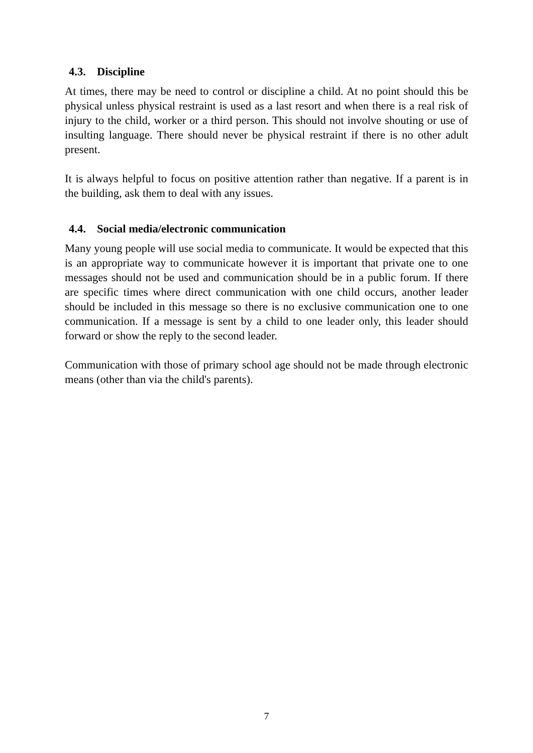4.3. Discipline
At times, there may be need to control or discipline a child. At no point should this be physical unless physical restraint is used as a last resort and when there is a real risk of injury to the child, worker or a third person. This should not involve shouting or use of insulting language. There should never be physical restraint if there is no other adult present.
It is always helpful to focus on positive attention rather than negative. If a parent is in the building, ask them to deal with any issues.
4.4. Social media/electronic communication
Many young people will use social media to communicate. It would be expected that this is an appropriate way to communicate however it is important that private one to one messages should not be used and communication should be in a public forum. If there are specific times where direct communication with one child occurs, another leader should be included in this message so there is no exclusive communication one to one communication. If a message is sent by a child to one leader only, this leader should forward or show the reply to the second leader.
Communication with those of primary school age should not be made through electronic means (other than via the child's parents).
7